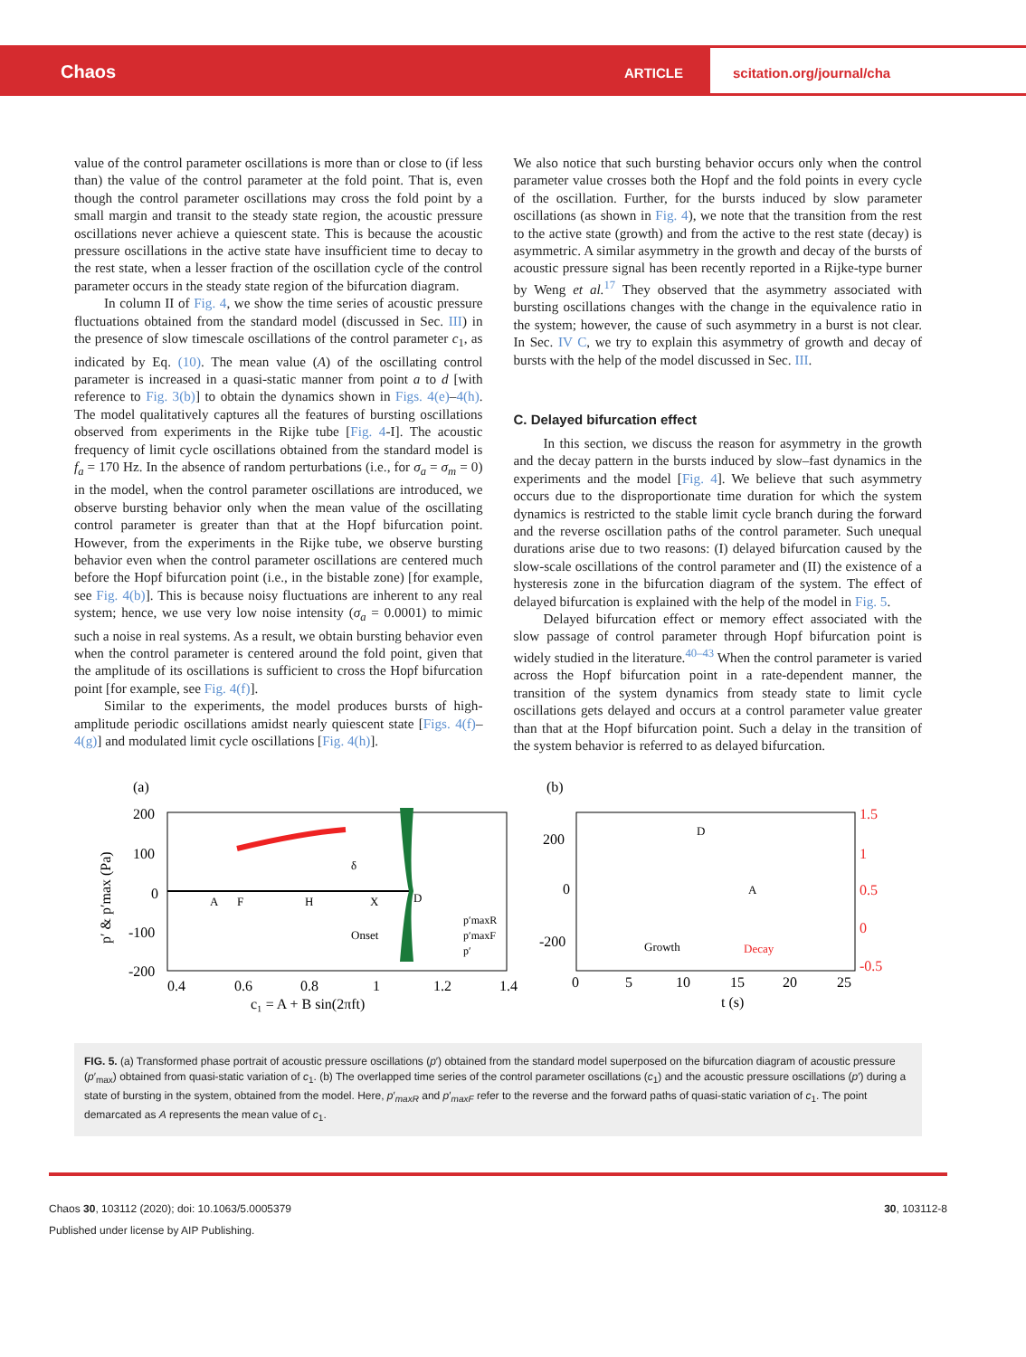Chaos ARTICLE
scitation.org/journal/cha
value of the control parameter oscillations is more than or close to (if less than) the value of the control parameter at the fold point. That is, even though the control parameter oscillations may cross the fold point by a small margin and transit to the steady state region, the acoustic pressure oscillations never achieve a quiescent state. This is because the acoustic pressure oscillations in the active state have insufficient time to decay to the rest state, when a lesser fraction of the oscillation cycle of the control parameter occurs in the steady state region of the bifurcation diagram.
In column II of Fig. 4, we show the time series of acoustic pressure fluctuations obtained from the standard model (discussed in Sec. III) in the presence of slow timescale oscillations of the control parameter c<sub>1</sub>, as indicated by Eq. (10). The mean value (A) of the oscillating control parameter is increased in a quasi-static manner from point a to d [with reference to Fig. 3(b)] to obtain the dynamics shown in Figs. 4(e)–4(h). The model qualitatively captures all the features of bursting oscillations observed from experiments in the Rijke tube [Fig. 4-I]. The acoustic frequency of limit cycle oscillations obtained from the standard model is f<sub>a</sub> = 170 Hz. In the absence of random perturbations (i.e., for σ<sub>a</sub> = σ<sub>m</sub> = 0) in the model, when the control parameter oscillations are introduced, we observe bursting behavior only when the mean value of the oscillating control parameter is greater than that at the Hopf bifurcation point. However, from the experiments in the Rijke tube, we observe bursting behavior even when the control parameter oscillations are centered much before the Hopf bifurcation point (i.e., in the bistable zone) [for example, see Fig. 4(b)]. This is because noisy fluctuations are inherent to any real system; hence, we use very low noise intensity (σ<sub>a</sub> = 0.0001) to mimic such a noise in real systems. As a result, we obtain bursting behavior even when the control parameter is centered around the fold point, given that the amplitude of its oscillations is sufficient to cross the Hopf bifurcation point [for example, see Fig. 4(f)].
Similar to the experiments, the model produces bursts of high-amplitude periodic oscillations amidst nearly quiescent state [Figs. 4(f)–4(g)] and modulated limit cycle oscillations [Fig. 4(h)].
We also notice that such bursting behavior occurs only when the control parameter value crosses both the Hopf and the fold points in every cycle of the oscillation. Further, for the bursts induced by slow parameter oscillations (as shown in Fig. 4), we note that the transition from the rest to the active state (growth) and from the active to the rest state (decay) is asymmetric. A similar asymmetry in the growth and decay of the bursts of acoustic pressure signal has been recently reported in a Rijke-type burner by Weng et al.<sup>17</sup> They observed that the asymmetry associated with bursting oscillations changes with the change in the equivalence ratio in the system; however, the cause of such asymmetry in a burst is not clear. In Sec. IV C, we try to explain this asymmetry of growth and decay of bursts with the help of the model discussed in Sec. III.
C. Delayed bifurcation effect
In this section, we discuss the reason for asymmetry in the growth and the decay pattern in the bursts induced by slow–fast dynamics in the experiments and the model [Fig. 4]. We believe that such asymmetry occurs due to the disproportionate time duration for which the system dynamics is restricted to the stable limit cycle branch during the forward and the reverse oscillation paths of the control parameter. Such unequal durations arise due to two reasons: (I) delayed bifurcation caused by the slow-scale oscillations of the control parameter and (II) the existence of a hysteresis zone in the bifurcation diagram of the system. The effect of delayed bifurcation is explained with the help of the model in Fig. 5.
Delayed bifurcation effect or memory effect associated with the slow passage of control parameter through Hopf bifurcation point is widely studied in the literature.<sup>40–43</sup> When the control parameter is varied across the Hopf bifurcation point in a rate-dependent manner, the transition of the system dynamics from steady state to limit cycle oscillations gets delayed and occurs at a control parameter value greater than that at the Hopf bifurcation point. Such a delay in the transition of the system behavior is referred to as delayed bifurcation.
(a)
(b)
200
100
0
-100
-200
0.4
0.6
0.8
1
1.2
1.4
c₁ = A + B sin(2πft)
p′ & p′max (Pa)
A
F
H
X
D
Onset
δ
p′maxR
p′maxF
p′
200
0
-200
1.5
1
0.5
0
-0.5
0
5
10
15
20
25
t (s)
Growth
Decay
D
A
FIG. 5. (a) Transformed phase portrait of acoustic pressure oscillations (p′) obtained from the standard model superposed on the bifurcation diagram of acoustic pressure (p′<sub>max</sub>) obtained from quasi-static variation of c<sub>1</sub>. (b) The overlapped time series of the control parameter oscillations (c<sub>1</sub>) and the acoustic pressure oscillations (p′) during a state of bursting in the system, obtained from the model. Here, p′<sub>maxR</sub> and p′<sub>maxF</sub> refer to the reverse and the forward paths of quasi-static variation of c<sub>1</sub>. The point demarcated as A represents the mean value of c<sub>1</sub>.
Chaos 30, 103112 (2020); doi: 10.1063/5.0005379
Published under license by AIP Publishing.
30, 103112-8